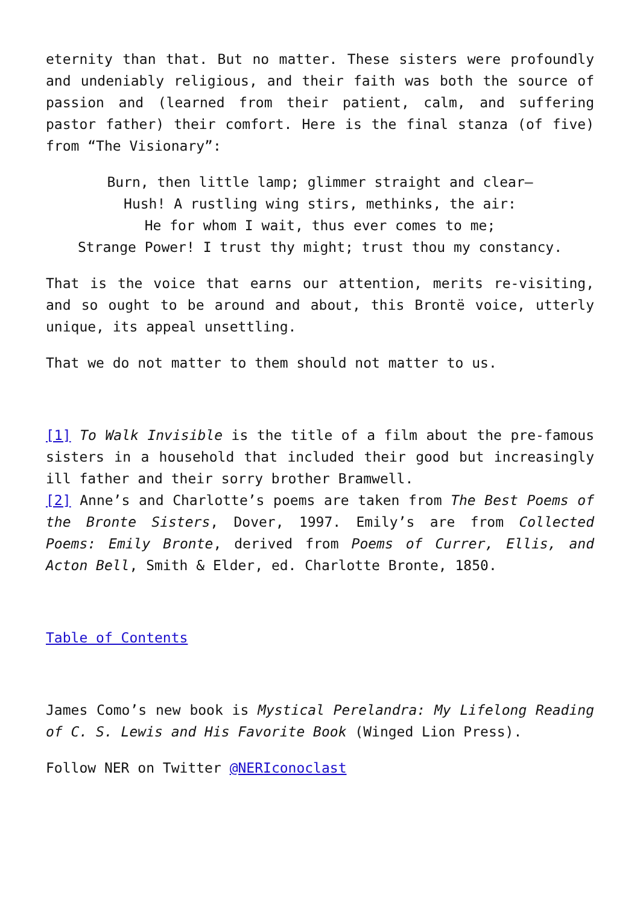eternity than that. But no matter. These sisters were profoundly and undeniably religious, and their faith was both the source of passion and (learned from their patient, calm, and suffering pastor father) their comfort. Here is the final stanza (of five) from “The Visionary”:
Burn, then little lamp; glimmer straight and clear—
Hush! A rustling wing stirs, methinks, the air:
He for whom I wait, thus ever comes to me;
Strange Power! I trust thy might; trust thou my constancy.
That is the voice that earns our attention, merits re-visiting, and so ought to be around and about, this Brontë voice, utterly unique, its appeal unsettling.
That we do not matter to them should not matter to us.
[1] To Walk Invisible is the title of a film about the pre-famous sisters in a household that included their good but increasingly ill father and their sorry brother Bramwell.
[2] Anne’s and Charlotte’s poems are taken from The Best Poems of the Bronte Sisters, Dover, 1997. Emily’s are from Collected Poems: Emily Bronte, derived from Poems of Currer, Ellis, and Acton Bell, Smith & Elder, ed. Charlotte Bronte, 1850.
Table of Contents
James Como’s new book is Mystical Perelandra: My Lifelong Reading of C. S. Lewis and His Favorite Book (Winged Lion Press).
Follow NER on Twitter @NERIconoclast